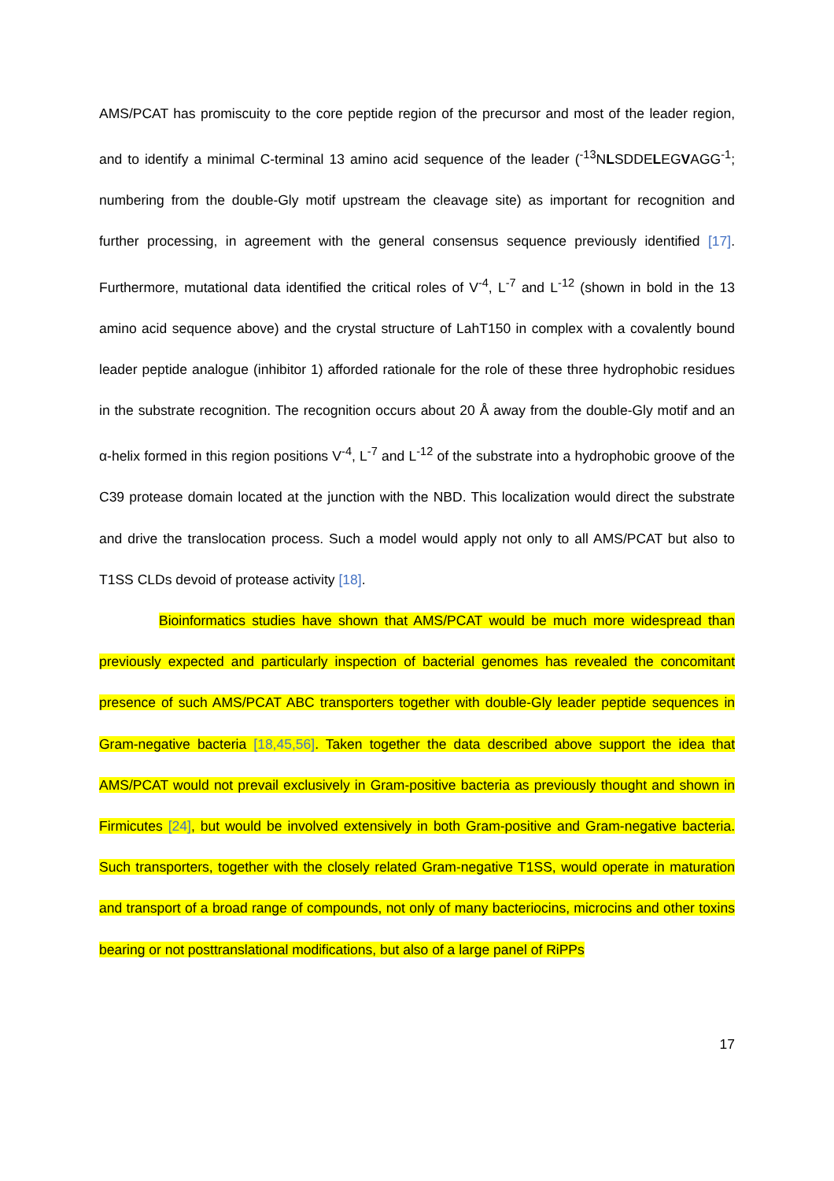AMS/PCAT has promiscuity to the core peptide region of the precursor and most of the leader region, and to identify a minimal C-terminal 13 amino acid sequence of the leader (<sup>-13</sup>NLSDDELEGVAGG<sup>-1</sup>; numbering from the double-Gly motif upstream the cleavage site) as important for recognition and further processing, in agreement with the general consensus sequence previously identified [17]. Furthermore, mutational data identified the critical roles of V<sup>-4</sup>, L<sup>-7</sup> and L<sup>-12</sup> (shown in bold in the 13 amino acid sequence above) and the crystal structure of LahT150 in complex with a covalently bound leader peptide analogue (inhibitor 1) afforded rationale for the role of these three hydrophobic residues in the substrate recognition. The recognition occurs about 20 Å away from the double-Gly motif and an α-helix formed in this region positions V<sup>-4</sup>, L<sup>-7</sup> and L<sup>-12</sup> of the substrate into a hydrophobic groove of the C39 protease domain located at the junction with the NBD. This localization would direct the substrate and drive the translocation process. Such a model would apply not only to all AMS/PCAT but also to T1SS CLDs devoid of protease activity [18].
Bioinformatics studies have shown that AMS/PCAT would be much more widespread than previously expected and particularly inspection of bacterial genomes has revealed the concomitant presence of such AMS/PCAT ABC transporters together with double-Gly leader peptide sequences in Gram-negative bacteria [18,45,56]. Taken together the data described above support the idea that AMS/PCAT would not prevail exclusively in Gram-positive bacteria as previously thought and shown in Firmicutes [24], but would be involved extensively in both Gram-positive and Gram-negative bacteria. Such transporters, together with the closely related Gram-negative T1SS, would operate in maturation and transport of a broad range of compounds, not only of many bacteriocins, microcins and other toxins bearing or not posttranslational modifications, but also of a large panel of RiPPs
17